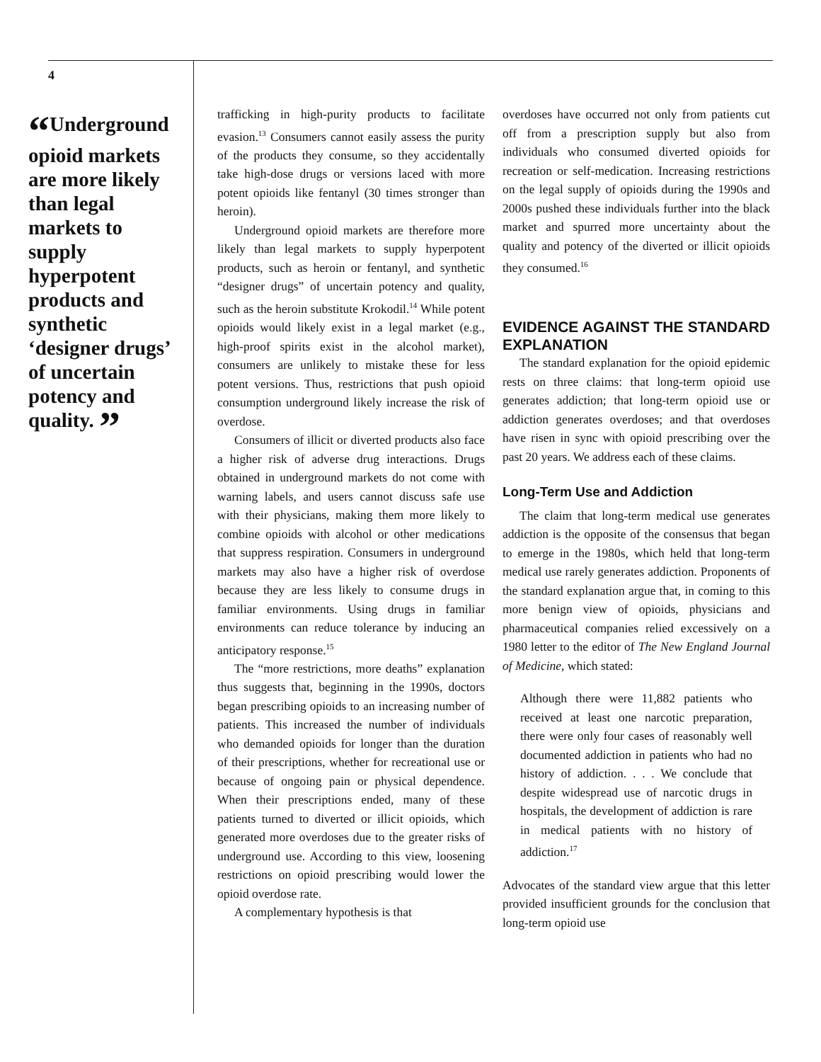4
“Underground opioid markets are more likely than legal markets to supply hyperpotent products and synthetic ‘designer drugs’ of uncertain potency and quality. ”
trafficking in high-purity products to facilitate evasion.<sup>13</sup> Consumers cannot easily assess the purity of the products they consume, so they accidentally take high-dose drugs or versions laced with more potent opioids like fentanyl (30 times stronger than heroin).
Underground opioid markets are therefore more likely than legal markets to supply hyperpotent products, such as heroin or fentanyl, and synthetic “designer drugs” of uncertain potency and quality, such as the heroin substitute Krokodil.<sup>14</sup> While potent opioids would likely exist in a legal market (e.g., high-proof spirits exist in the alcohol market), consumers are unlikely to mistake these for less potent versions. Thus, restrictions that push opioid consumption underground likely increase the risk of overdose.
Consumers of illicit or diverted products also face a higher risk of adverse drug interactions. Drugs obtained in underground markets do not come with warning labels, and users cannot discuss safe use with their physicians, making them more likely to combine opioids with alcohol or other medications that suppress respiration. Consumers in underground markets may also have a higher risk of overdose because they are less likely to consume drugs in familiar environments. Using drugs in familiar environments can reduce tolerance by inducing an anticipatory response.<sup>15</sup>
The “more restrictions, more deaths” explanation thus suggests that, beginning in the 1990s, doctors began prescribing opioids to an increasing number of patients. This increased the number of individuals who demanded opioids for longer than the duration of their prescriptions, whether for recreational use or because of ongoing pain or physical dependence. When their prescriptions ended, many of these patients turned to diverted or illicit opioids, which generated more overdoses due to the greater risks of underground use. According to this view, loosening restrictions on opioid prescribing would lower the opioid overdose rate.
A complementary hypothesis is that
overdoses have occurred not only from patients cut off from a prescription supply but also from individuals who consumed diverted opioids for recreation or self-medication. Increasing restrictions on the legal supply of opioids during the 1990s and 2000s pushed these individuals further into the black market and spurred more uncertainty about the quality and potency of the diverted or illicit opioids they consumed.<sup>16</sup>
EVIDENCE AGAINST THE STANDARD EXPLANATION
The standard explanation for the opioid epidemic rests on three claims: that long-term opioid use generates addiction; that long-term opioid use or addiction generates overdoses; and that overdoses have risen in sync with opioid prescribing over the past 20 years. We address each of these claims.
Long-Term Use and Addiction
The claim that long-term medical use generates addiction is the opposite of the consensus that began to emerge in the 1980s, which held that long-term medical use rarely generates addiction. Proponents of the standard explanation argue that, in coming to this more benign view of opioids, physicians and pharmaceutical companies relied excessively on a 1980 letter to the editor of The New England Journal of Medicine, which stated:
Although there were 11,882 patients who received at least one narcotic preparation, there were only four cases of reasonably well documented addiction in patients who had no history of addiction. . . . We conclude that despite widespread use of narcotic drugs in hospitals, the development of addiction is rare in medical patients with no history of addiction.<sup>17</sup>
Advocates of the standard view argue that this letter provided insufficient grounds for the conclusion that long-term opioid use